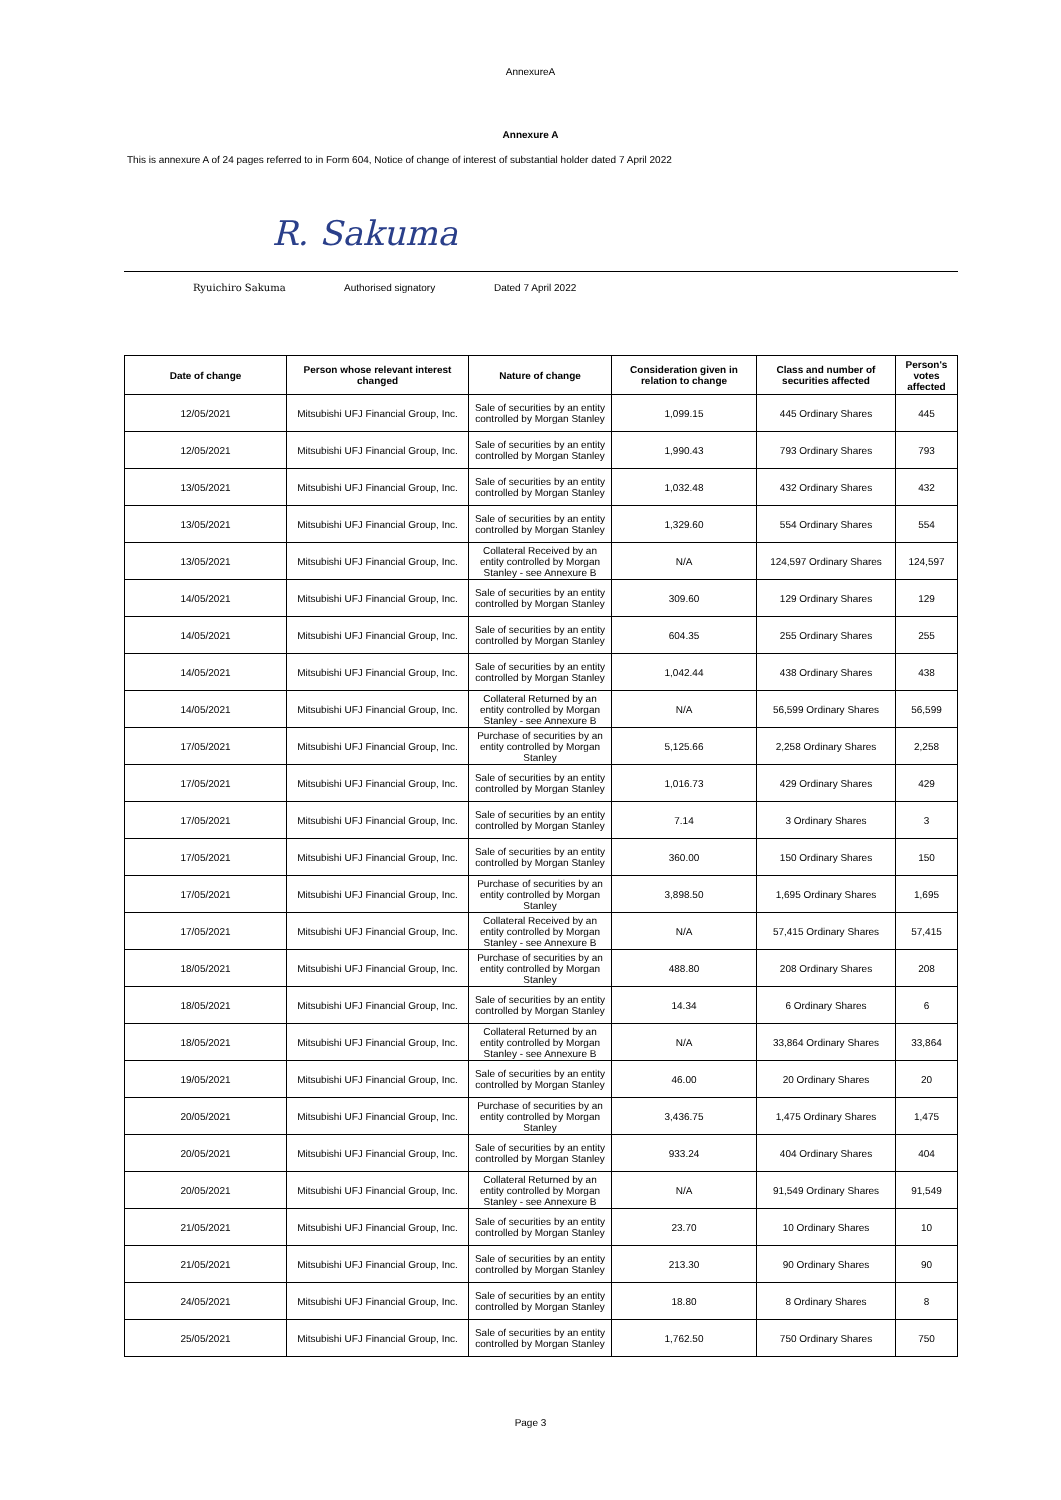AnnexureA
Annexure A
This is annexure A of 24 pages referred to in Form 604, Notice of change of interest of substantial holder dated 7 April 2022
R. Sakuma
Ryuichiro Sakuma Authorised signatory Dated 7 April 2022
| Date of change | Person whose relevant interest changed | Nature of change | Consideration given in relation to change | Class and number of securities affected | Person's votes affected |
| --- | --- | --- | --- | --- | --- |
| 12/05/2021 | Mitsubishi UFJ Financial Group, Inc. | Sale of securities by an entity controlled by Morgan Stanley | 1,099.15 | 445 Ordinary Shares | 445 |
| 12/05/2021 | Mitsubishi UFJ Financial Group, Inc. | Sale of securities by an entity controlled by Morgan Stanley | 1,990.43 | 793 Ordinary Shares | 793 |
| 13/05/2021 | Mitsubishi UFJ Financial Group, Inc. | Sale of securities by an entity controlled by Morgan Stanley | 1,032.48 | 432 Ordinary Shares | 432 |
| 13/05/2021 | Mitsubishi UFJ Financial Group, Inc. | Sale of securities by an entity controlled by Morgan Stanley | 1,329.60 | 554 Ordinary Shares | 554 |
| 13/05/2021 | Mitsubishi UFJ Financial Group, Inc. | Collateral Received by an entity controlled by Morgan Stanley - see Annexure B | N/A | 124,597 Ordinary Shares | 124,597 |
| 14/05/2021 | Mitsubishi UFJ Financial Group, Inc. | Sale of securities by an entity controlled by Morgan Stanley | 309.60 | 129 Ordinary Shares | 129 |
| 14/05/2021 | Mitsubishi UFJ Financial Group, Inc. | Sale of securities by an entity controlled by Morgan Stanley | 604.35 | 255 Ordinary Shares | 255 |
| 14/05/2021 | Mitsubishi UFJ Financial Group, Inc. | Sale of securities by an entity controlled by Morgan Stanley | 1,042.44 | 438 Ordinary Shares | 438 |
| 14/05/2021 | Mitsubishi UFJ Financial Group, Inc. | Collateral Returned by an entity controlled by Morgan Stanley - see Annexure B | N/A | 56,599 Ordinary Shares | 56,599 |
| 17/05/2021 | Mitsubishi UFJ Financial Group, Inc. | Purchase of securities by an entity controlled by Morgan Stanley | 5,125.66 | 2,258 Ordinary Shares | 2,258 |
| 17/05/2021 | Mitsubishi UFJ Financial Group, Inc. | Sale of securities by an entity controlled by Morgan Stanley | 1,016.73 | 429 Ordinary Shares | 429 |
| 17/05/2021 | Mitsubishi UFJ Financial Group, Inc. | Sale of securities by an entity controlled by Morgan Stanley | 7.14 | 3 Ordinary Shares | 3 |
| 17/05/2021 | Mitsubishi UFJ Financial Group, Inc. | Sale of securities by an entity controlled by Morgan Stanley | 360.00 | 150 Ordinary Shares | 150 |
| 17/05/2021 | Mitsubishi UFJ Financial Group, Inc. | Purchase of securities by an entity controlled by Morgan Stanley | 3,898.50 | 1,695 Ordinary Shares | 1,695 |
| 17/05/2021 | Mitsubishi UFJ Financial Group, Inc. | Collateral Received by an entity controlled by Morgan Stanley - see Annexure B | N/A | 57,415 Ordinary Shares | 57,415 |
| 18/05/2021 | Mitsubishi UFJ Financial Group, Inc. | Purchase of securities by an entity controlled by Morgan Stanley | 488.80 | 208 Ordinary Shares | 208 |
| 18/05/2021 | Mitsubishi UFJ Financial Group, Inc. | Sale of securities by an entity controlled by Morgan Stanley | 14.34 | 6 Ordinary Shares | 6 |
| 18/05/2021 | Mitsubishi UFJ Financial Group, Inc. | Collateral Returned by an entity controlled by Morgan Stanley - see Annexure B | N/A | 33,864 Ordinary Shares | 33,864 |
| 19/05/2021 | Mitsubishi UFJ Financial Group, Inc. | Sale of securities by an entity controlled by Morgan Stanley | 46.00 | 20 Ordinary Shares | 20 |
| 20/05/2021 | Mitsubishi UFJ Financial Group, Inc. | Purchase of securities by an entity controlled by Morgan Stanley | 3,436.75 | 1,475 Ordinary Shares | 1,475 |
| 20/05/2021 | Mitsubishi UFJ Financial Group, Inc. | Sale of securities by an entity controlled by Morgan Stanley | 933.24 | 404 Ordinary Shares | 404 |
| 20/05/2021 | Mitsubishi UFJ Financial Group, Inc. | Collateral Returned by an entity controlled by Morgan Stanley - see Annexure B | N/A | 91,549 Ordinary Shares | 91,549 |
| 21/05/2021 | Mitsubishi UFJ Financial Group, Inc. | Sale of securities by an entity controlled by Morgan Stanley | 23.70 | 10 Ordinary Shares | 10 |
| 21/05/2021 | Mitsubishi UFJ Financial Group, Inc. | Sale of securities by an entity controlled by Morgan Stanley | 213.30 | 90 Ordinary Shares | 90 |
| 24/05/2021 | Mitsubishi UFJ Financial Group, Inc. | Sale of securities by an entity controlled by Morgan Stanley | 18.80 | 8 Ordinary Shares | 8 |
| 25/05/2021 | Mitsubishi UFJ Financial Group, Inc. | Sale of securities by an entity controlled by Morgan Stanley | 1,762.50 | 750 Ordinary Shares | 750 |
Page 3